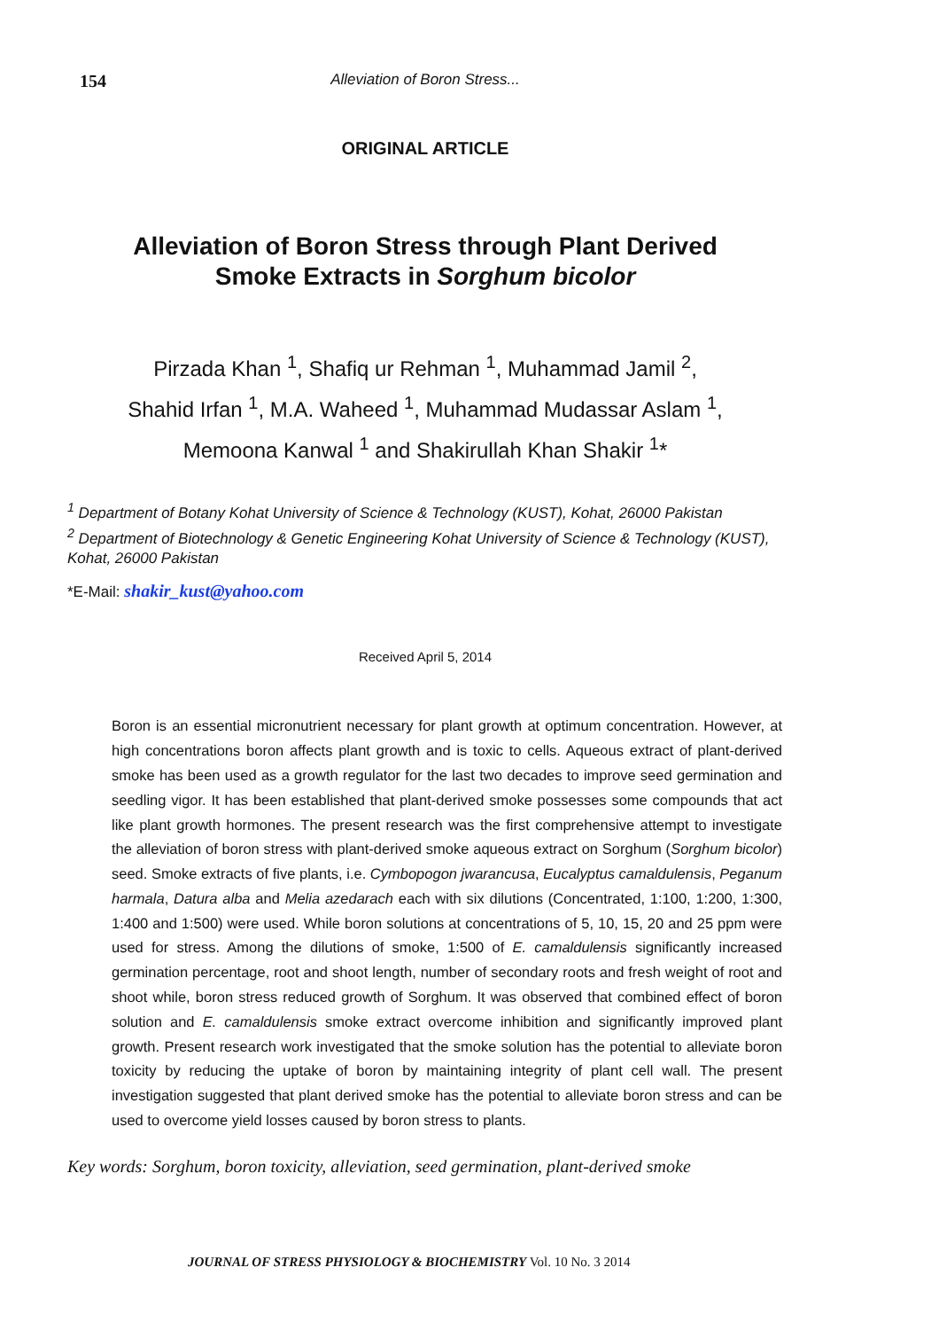154
Alleviation of Boron Stress...
ORIGINAL ARTICLE
Alleviation of Boron Stress through Plant Derived
Smoke Extracts in Sorghum bicolor
Pirzada Khan <sup>1</sup>, Shafiq ur Rehman <sup>1</sup>, Muhammad Jamil <sup>2</sup>,
Shahid Irfan <sup>1</sup>, M.A. Waheed <sup>1</sup>, Muhammad Mudassar Aslam <sup>1</sup>,
Memoona Kanwal <sup>1</sup> and Shakirullah Khan Shakir <sup>1</sup>*
<sup>1</sup> Department of Botany Kohat University of Science & Technology (KUST), Kohat, 26000 Pakistan
<sup>2</sup> Department of Biotechnology & Genetic Engineering Kohat University of Science & Technology (KUST), Kohat, 26000 Pakistan
*E-Mail: shakir_kust@yahoo.com
Received April 5, 2014
Boron is an essential micronutrient necessary for plant growth at optimum concentration. However, at high concentrations boron affects plant growth and is toxic to cells. Aqueous extract of plant-derived smoke has been used as a growth regulator for the last two decades to improve seed germination and seedling vigor. It has been established that plant-derived smoke possesses some compounds that act like plant growth hormones. The present research was the first comprehensive attempt to investigate the alleviation of boron stress with plant-derived smoke aqueous extract on Sorghum (Sorghum bicolor) seed. Smoke extracts of five plants, i.e. Cymbopogon jwarancusa, Eucalyptus camaldulensis, Peganum harmala, Datura alba and Melia azedarach each with six dilutions (Concentrated, 1:100, 1:200, 1:300, 1:400 and 1:500) were used. While boron solutions at concentrations of 5, 10, 15, 20 and 25 ppm were used for stress. Among the dilutions of smoke, 1:500 of E. camaldulensis significantly increased germination percentage, root and shoot length, number of secondary roots and fresh weight of root and shoot while, boron stress reduced growth of Sorghum. It was observed that combined effect of boron solution and E. camaldulensis smoke extract overcome inhibition and significantly improved plant growth. Present research work investigated that the smoke solution has the potential to alleviate boron toxicity by reducing the uptake of boron by maintaining integrity of plant cell wall. The present investigation suggested that plant derived smoke has the potential to alleviate boron stress and can be used to overcome yield losses caused by boron stress to plants.
Key words: Sorghum, boron toxicity, alleviation, seed germination, plant-derived smoke
JOURNAL OF STRESS PHYSIOLOGY & BIOCHEMISTRY Vol. 10 No. 3 2014